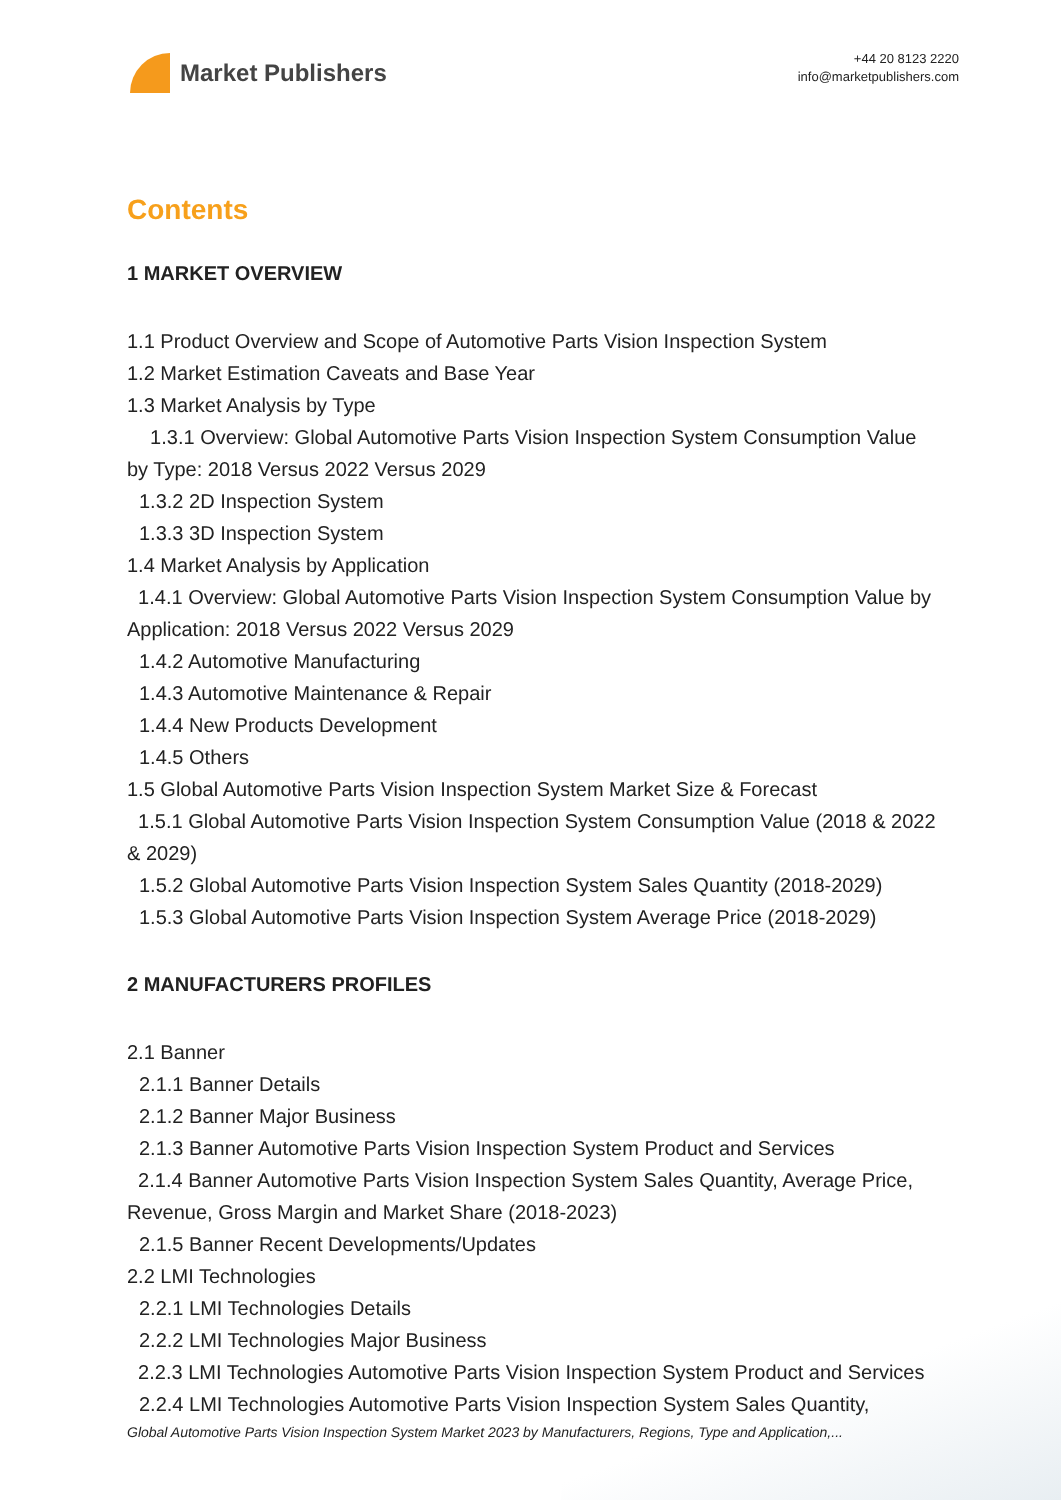Market Publishers
+44 20 8123 2220
info@marketpublishers.com
Contents
1 MARKET OVERVIEW
1.1 Product Overview and Scope of Automotive Parts Vision Inspection System
1.2 Market Estimation Caveats and Base Year
1.3 Market Analysis by Type
1.3.1 Overview: Global Automotive Parts Vision Inspection System Consumption Value by Type: 2018 Versus 2022 Versus 2029
1.3.2 2D Inspection System
1.3.3 3D Inspection System
1.4 Market Analysis by Application
1.4.1 Overview: Global Automotive Parts Vision Inspection System Consumption Value by Application: 2018 Versus 2022 Versus 2029
1.4.2 Automotive Manufacturing
1.4.3 Automotive Maintenance & Repair
1.4.4 New Products Development
1.4.5 Others
1.5 Global Automotive Parts Vision Inspection System Market Size & Forecast
1.5.1 Global Automotive Parts Vision Inspection System Consumption Value (2018 & 2022 & 2029)
1.5.2 Global Automotive Parts Vision Inspection System Sales Quantity (2018-2029)
1.5.3 Global Automotive Parts Vision Inspection System Average Price (2018-2029)
2 MANUFACTURERS PROFILES
2.1 Banner
2.1.1 Banner Details
2.1.2 Banner Major Business
2.1.3 Banner Automotive Parts Vision Inspection System Product and Services
2.1.4 Banner Automotive Parts Vision Inspection System Sales Quantity, Average Price, Revenue, Gross Margin and Market Share (2018-2023)
2.1.5 Banner Recent Developments/Updates
2.2 LMI Technologies
2.2.1 LMI Technologies Details
2.2.2 LMI Technologies Major Business
2.2.3 LMI Technologies Automotive Parts Vision Inspection System Product and Services
2.2.4 LMI Technologies Automotive Parts Vision Inspection System Sales Quantity,
Global Automotive Parts Vision Inspection System Market 2023 by Manufacturers, Regions, Type and Application,...